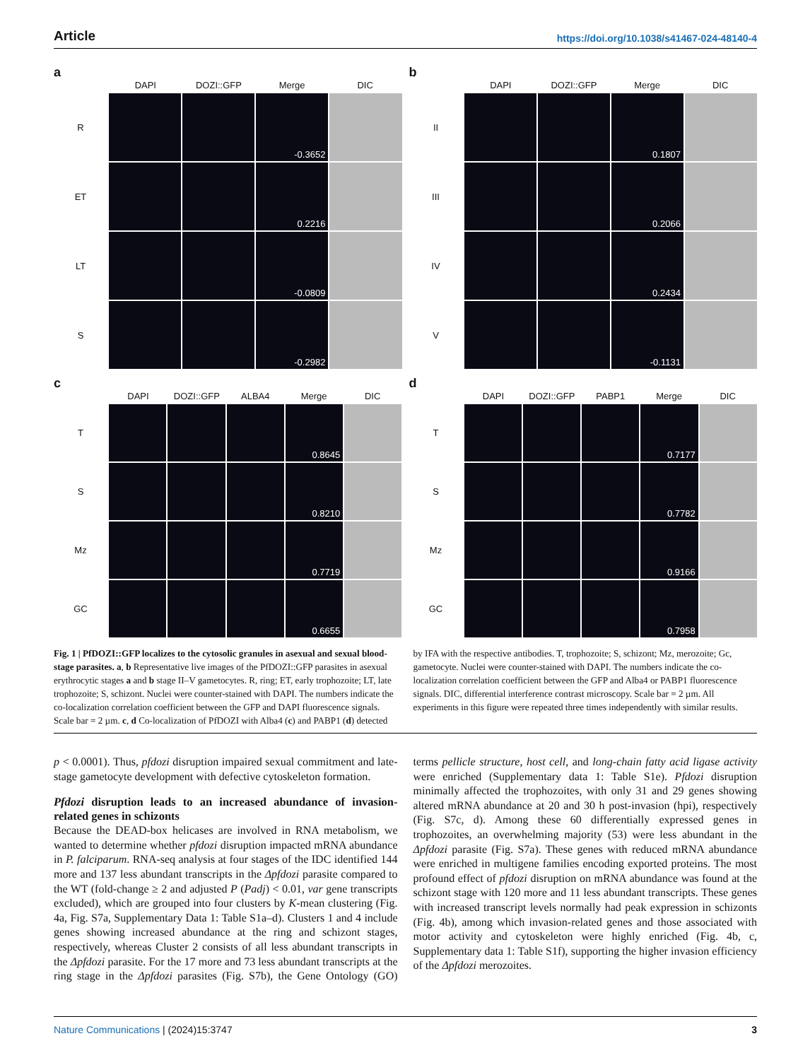Article https://doi.org/10.1038/s41467-024-48140-4
a
DAPI DOZI::GFP Merge DIC
R
-0.3652
ET
0.2216
LT
-0.0809
S
-0.2982
b
DAPI DOZI::GFP Merge DIC
II
0.1807
III
0.2066
IV
0.2434
V
-0.1131
c
DAPI DOZI::GFP ALBA4 Merge DIC
T
0.8645
S
0.8210
Mz
0.7719
GC
0.6655
d
DAPI DOZI::GFP PABP1 Merge DIC
T
0.7177
S
0.7782
Mz
0.9166
GC
0.7958
Fig. 1 | PfDOZI::GFP localizes to the cytosolic granules in asexual and sexual blood-stage parasites. a, b Representative live images of the PfDOZI::GFP parasites in asexual erythrocytic stages a and b stage II–V gametocytes. R, ring; ET, early trophozoite; LT, late trophozoite; S, schizont. Nuclei were counter-stained with DAPI. The numbers indicate the co-localization correlation coefficient between the GFP and DAPI fluorescence signals. Scale bar = 2 µm. c, d Co-localization of PfDOZI with Alba4 (c) and PABP1 (d) detected by IFA with the respective antibodies. T, trophozoite; S, schizont; Mz, merozoite; Gc, gametocyte. Nuclei were counter-stained with DAPI. The numbers indicate the co-localization correlation coefficient between the GFP and Alba4 or PABP1 fluorescence signals. DIC, differential interference contrast microscopy. Scale bar = 2 µm. All experiments in this figure were repeated three times independently with similar results.
p < 0.0001). Thus, pfdozi disruption impaired sexual commitment and late-stage gametocyte development with defective cytoskeleton formation.
Pfdozi disruption leads to an increased abundance of invasion-related genes in schizonts
Because the DEAD-box helicases are involved in RNA metabolism, we wanted to determine whether pfdozi disruption impacted mRNA abundance in P. falciparum. RNA-seq analysis at four stages of the IDC identified 144 more and 137 less abundant transcripts in the Δpfdozi parasite compared to the WT (fold-change ≥ 2 and adjusted P (Padj) < 0.01, var gene transcripts excluded), which are grouped into four clusters by K-mean clustering (Fig. 4a, Fig. S7a, Supplementary Data 1: Table S1a–d). Clusters 1 and 4 include genes showing increased abundance at the ring and schizont stages, respectively, whereas Cluster 2 consists of all less abundant transcripts in the Δpfdozi parasite. For the 17 more and 73 less abundant transcripts at the ring stage in the Δpfdozi parasites (Fig. S7b), the Gene Ontology (GO) terms pellicle structure, host cell, and long-chain fatty acid ligase activity were enriched (Supplementary data 1: Table S1e). Pfdozi disruption minimally affected the trophozoites, with only 31 and 29 genes showing altered mRNA abundance at 20 and 30 h post-invasion (hpi), respectively (Fig. S7c, d). Among these 60 differentially expressed genes in trophozoites, an overwhelming majority (53) were less abundant in the Δpfdozi parasite (Fig. S7a). These genes with reduced mRNA abundance were enriched in multigene families encoding exported proteins. The most profound effect of pfdozi disruption on mRNA abundance was found at the schizont stage with 120 more and 11 less abundant transcripts. These genes with increased transcript levels normally had peak expression in schizonts (Fig. 4b), among which invasion-related genes and those associated with motor activity and cytoskeleton were highly enriched (Fig. 4b, c, Supplementary data 1: Table S1f), supporting the higher invasion efficiency of the Δpfdozi merozoites.
Nature Communications | (2024)15:3747 3